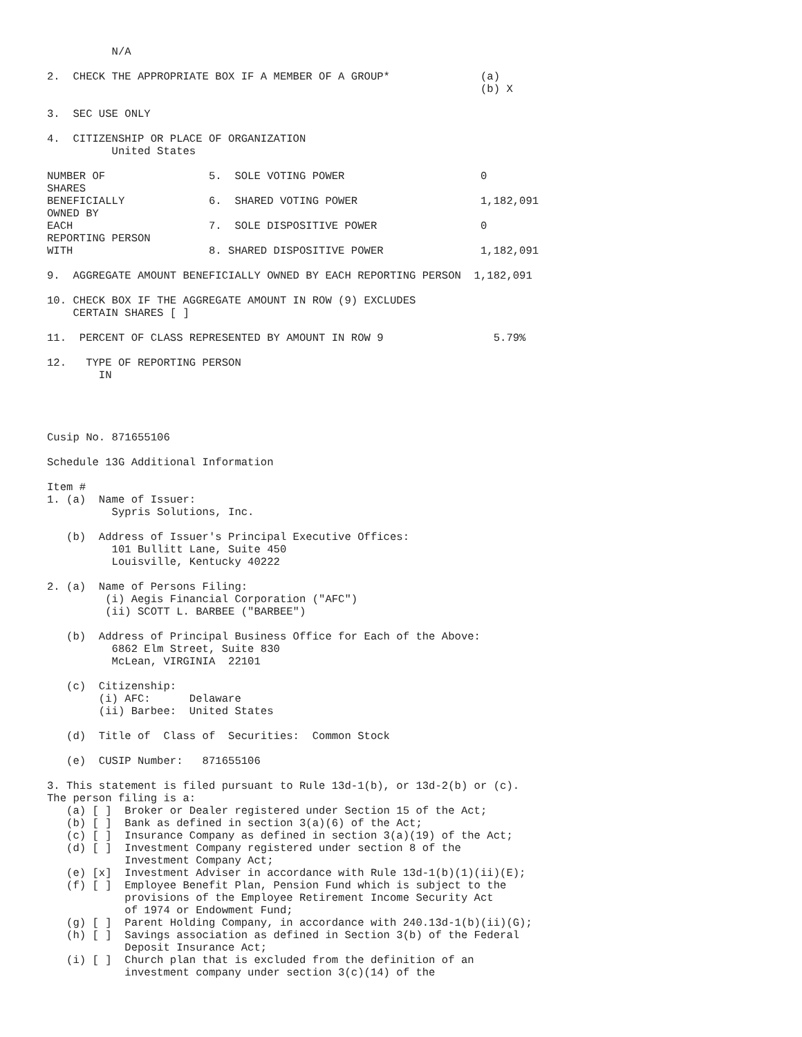N/A

2.  CHECK THE APPROPRIATE BOX IF A MEMBER OF A GROUP*              (a)
                                                                   (b) X

3.  SEC USE ONLY

4.  CITIZENSHIP OR PLACE OF ORGANIZATION
          United States

NUMBER OF                5.  SOLE VOTING POWER                     0
SHARES
BENEFICIALLY             6.  SHARED VOTING POWER                   1,182,091
OWNED BY
EACH                     7.  SOLE DISPOSITIVE POWER                0
REPORTING PERSON
WITH                     8. SHARED DISPOSITIVE POWER               1,182,091

9.  AGGREGATE AMOUNT BENEFICIALLY OWNED BY EACH REPORTING PERSON  1,182,091

10. CHECK BOX IF THE AGGREGATE AMOUNT IN ROW (9) EXCLUDES
    CERTAIN SHARES [ ]

11.  PERCENT OF CLASS REPRESENTED BY AMOUNT IN ROW 9                 5.79%

12.   TYPE OF REPORTING PERSON
        IN




Cusip No. 871655106

Schedule 13G Additional Information

Item #
1. (a)  Name of Issuer:
          Sypris Solutions, Inc.

   (b)  Address of Issuer's Principal Executive Offices:
          101 Bullitt Lane, Suite 450
          Louisville, Kentucky 40222

2. (a)  Name of Persons Filing:
         (i) Aegis Financial Corporation ("AFC")
         (ii) SCOTT L. BARBEE ("BARBEE")

   (b)  Address of Principal Business Office for Each of the Above:
          6862 Elm Street, Suite 830
          McLean, VIRGINIA  22101

   (c)  Citizenship:
        (i) AFC:      Delaware
        (ii) Barbee:  United States

   (d)  Title of  Class of  Securities:  Common Stock

   (e)  CUSIP Number:   871655106

3. This statement is filed pursuant to Rule 13d-1(b), or 13d-2(b) or (c).
The person filing is a:
   (a) [ ]  Broker or Dealer registered under Section 15 of the Act;
   (b) [ ]  Bank as defined in section 3(a)(6) of the Act;
   (c) [ ]  Insurance Company as defined in section 3(a)(19) of the Act;
   (d) [ ]  Investment Company registered under section 8 of the
            Investment Company Act;
   (e) [x]  Investment Adviser in accordance with Rule 13d-1(b)(1)(ii)(E);
   (f) [ ]  Employee Benefit Plan, Pension Fund which is subject to the
            provisions of the Employee Retirement Income Security Act
            of 1974 or Endowment Fund;
   (g) [ ]  Parent Holding Company, in accordance with 240.13d-1(b)(ii)(G);
   (h) [ ]  Savings association as defined in Section 3(b) of the Federal
            Deposit Insurance Act;
   (i) [ ]  Church plan that is excluded from the definition of an
            investment company under section 3(c)(14) of the